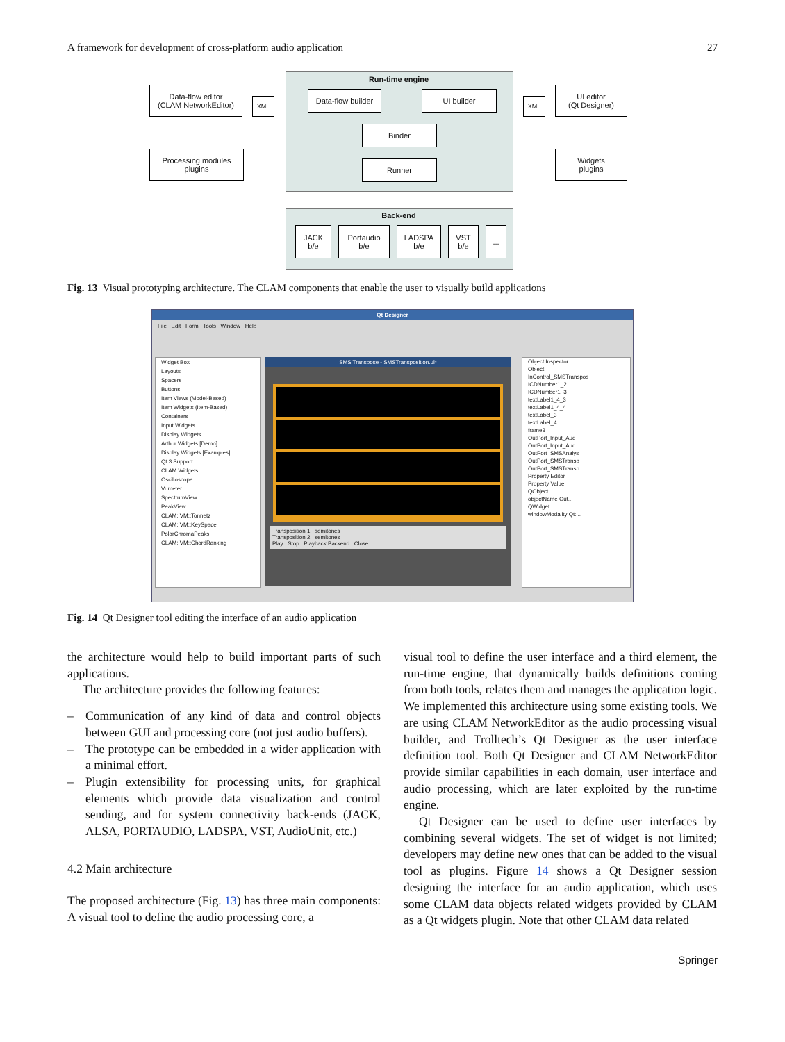A framework for development of cross-platform audio application 27
Run-time engine
Data-flow editor
(CLAM NetworkEditor)
XML
Data-flow builder
UI builder
XML
UI editor
(Qt Designer)
Binder
Runner
Processing modules
plugins
Widgets
plugins
Back-end
JACK
b/e
Portaudio
b/e
LADSPA
b/e
VST
b/e
...
Fig. 13 Visual prototyping architecture. The CLAM components that enable the user to visually build applications
Qt Designer
File Edit Form Tools Window Help
Widget Box
Layouts
Spacers
Buttons
Item Views (Model-Based)
Item Widgets (Item-Based)
Containers
Input Widgets
Display Widgets
Arthur Widgets [Demo]
Display Widgets [Examples]
Qt 3 Support
CLAM Widgets
Oscilloscope
Vumeter
SpectrumView
PeakView
CLAM::VM::Tonnetz
CLAM::VM::KeySpace
PolarChromaPeaks
CLAM::VM::ChordRanking
SMS Transpose - SMSTransposition.ui*
Transposition 1 semitones
Transposition 2 semitones
Play Stop Playback Backend Close
Object Inspector
Object
InControl_SMSTranspos
ICDNumber1_2
ICDNumber1_3
textLabel1_4_3
textLabel1_4_4
textLabel_3
textLabel_4
frame3
OutPort_Input_Aud
OutPort_Input_Aud
OutPort_SMSAnalys
OutPort_SMSTransp
OutPort_SMSTransp
Property Editor
Property Value
QObject
objectName Out...
QWidget
windowModality Qt:...
Fig. 14 Qt Designer tool editing the interface of an audio application
the architecture would help to build important parts of such applications.
The architecture provides the following features:
– Communication of any kind of data and control objects between GUI and processing core (not just audio buffers).
– The prototype can be embedded in a wider application with a minimal effort.
– Plugin extensibility for processing units, for graphical elements which provide data visualization and control sending, and for system connectivity back-ends (JACK, ALSA, PORTAUDIO, LADSPA, VST, AudioUnit, etc.)
4.2 Main architecture
The proposed architecture (Fig. 13) has three main components: A visual tool to define the audio processing core, a
visual tool to define the user interface and a third element, the run-time engine, that dynamically builds definitions coming from both tools, relates them and manages the application logic. We implemented this architecture using some existing tools. We are using CLAM NetworkEditor as the audio processing visual builder, and Trolltech’s Qt Designer as the user interface definition tool. Both Qt Designer and CLAM NetworkEditor provide similar capabilities in each domain, user interface and audio processing, which are later exploited by the run-time engine.
Qt Designer can be used to define user interfaces by combining several widgets. The set of widget is not limited; developers may define new ones that can be added to the visual tool as plugins. Figure 14 shows a Qt Designer session designing the interface for an audio application, which uses some CLAM data objects related widgets provided by CLAM as a Qt widgets plugin. Note that other CLAM data related
Springer